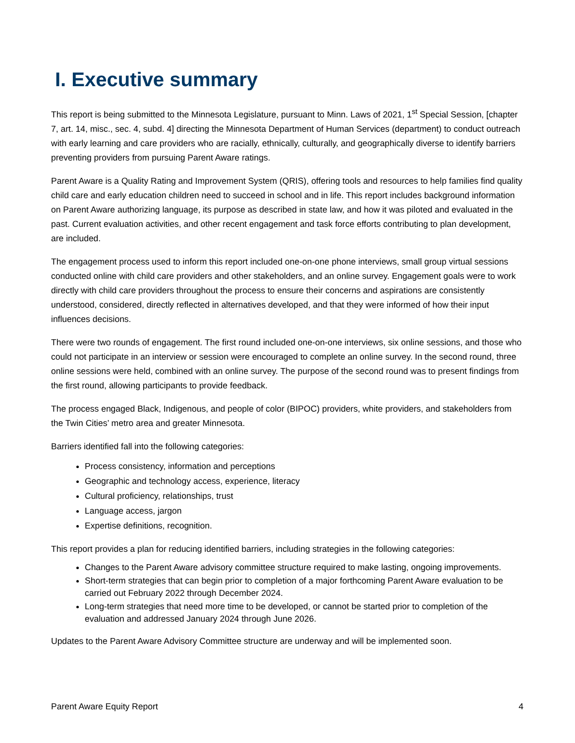I. Executive summary
This report is being submitted to the Minnesota Legislature, pursuant to Minn. Laws of 2021, 1<sup>st</sup> Special Session, [chapter 7, art. 14, misc., sec. 4, subd. 4] directing the Minnesota Department of Human Services (department) to conduct outreach with early learning and care providers who are racially, ethnically, culturally, and geographically diverse to identify barriers preventing providers from pursuing Parent Aware ratings.
Parent Aware is a Quality Rating and Improvement System (QRIS), offering tools and resources to help families find quality child care and early education children need to succeed in school and in life. This report includes background information on Parent Aware authorizing language, its purpose as described in state law, and how it was piloted and evaluated in the past. Current evaluation activities, and other recent engagement and task force efforts contributing to plan development, are included.
The engagement process used to inform this report included one-on-one phone interviews, small group virtual sessions conducted online with child care providers and other stakeholders, and an online survey. Engagement goals were to work directly with child care providers throughout the process to ensure their concerns and aspirations are consistently understood, considered, directly reflected in alternatives developed, and that they were informed of how their input influences decisions.
There were two rounds of engagement. The first round included one-on-one interviews, six online sessions, and those who could not participate in an interview or session were encouraged to complete an online survey. In the second round, three online sessions were held, combined with an online survey. The purpose of the second round was to present findings from the first round, allowing participants to provide feedback.
The process engaged Black, Indigenous, and people of color (BIPOC) providers, white providers, and stakeholders from the Twin Cities’ metro area and greater Minnesota.
Barriers identified fall into the following categories:
Process consistency, information and perceptions
Geographic and technology access, experience, literacy
Cultural proficiency, relationships, trust
Language access, jargon
Expertise definitions, recognition.
This report provides a plan for reducing identified barriers, including strategies in the following categories:
Changes to the Parent Aware advisory committee structure required to make lasting, ongoing improvements.
Short-term strategies that can begin prior to completion of a major forthcoming Parent Aware evaluation to be carried out February 2022 through December 2024.
Long-term strategies that need more time to be developed, or cannot be started prior to completion of the evaluation and addressed January 2024 through June 2026.
Updates to the Parent Aware Advisory Committee structure are underway and will be implemented soon.
Parent Aware Equity Report 4